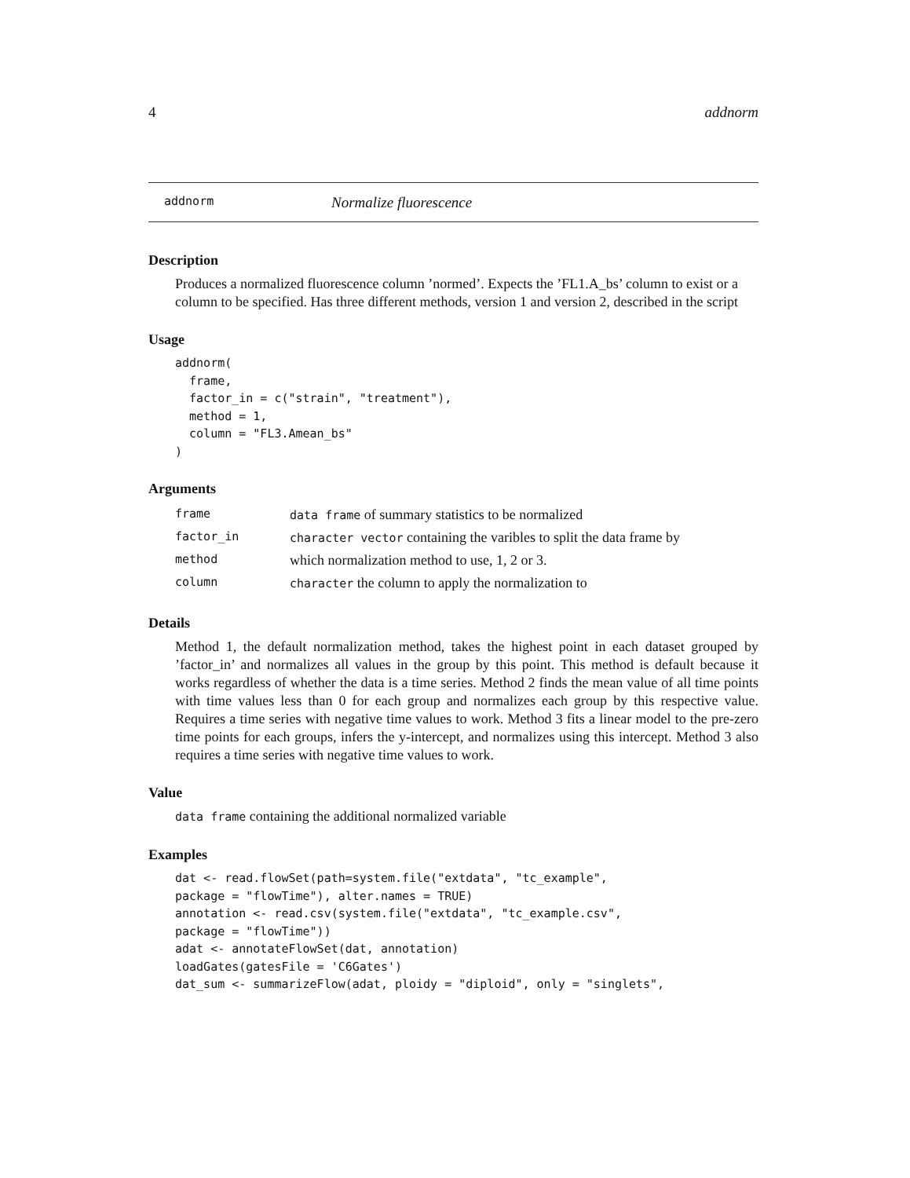4 addnorm
addnorm Normalize fluorescence
Description
Produces a normalized fluorescence column ’normed’. Expects the ’FL1.A_bs’ column to exist or a column to be specified. Has three different methods, version 1 and version 2, described in the script
Usage
addnorm(
  frame,
  factor_in = c("strain", "treatment"),
  method = 1,
  column = "FL3.Amean_bs"
)
Arguments
| frame | data frame of summary statistics to be normalized |
| factor_in | character vector containing the varibles to split the data frame by |
| method | which normalization method to use, 1, 2 or 3. |
| column | character the column to apply the normalization to |
Details
Method 1, the default normalization method, takes the highest point in each dataset grouped by ’factor_in’ and normalizes all values in the group by this point. This method is default because it works regardless of whether the data is a time series. Method 2 finds the mean value of all time points with time values less than 0 for each group and normalizes each group by this respective value. Requires a time series with negative time values to work. Method 3 fits a linear model to the pre-zero time points for each groups, infers the y-intercept, and normalizes using this intercept. Method 3 also requires a time series with negative time values to work.
Value
data frame containing the additional normalized variable
Examples
dat <- read.flowSet(path=system.file("extdata", "tc_example",
package = "flowTime"), alter.names = TRUE)
annotation <- read.csv(system.file("extdata", "tc_example.csv",
package = "flowTime"))
adat <- annotateFlowSet(dat, annotation)
loadGates(gatesFile = 'C6Gates')
dat_sum <- summarizeFlow(adat, ploidy = "diploid", only = "singlets",